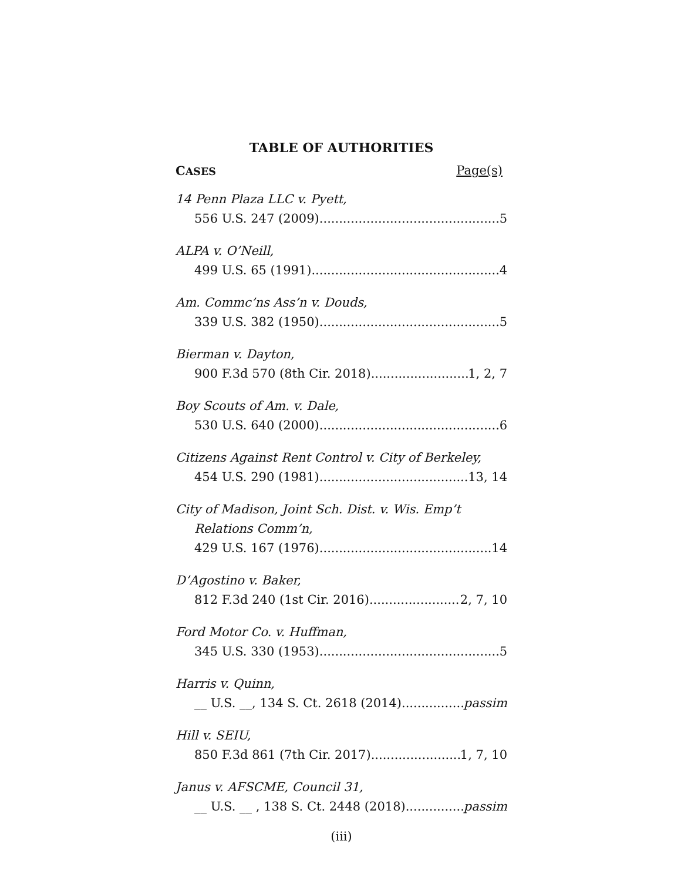TABLE OF AUTHORITIES
CASES Page(s)
14 Penn Plaza LLC v. Pyett,
556 U.S. 247 (2009) 5
ALPA v. O’Neill,
499 U.S. 65 (1991) 4
Am. Commc’ns Ass’n v. Douds,
339 U.S. 382 (1950) 5
Bierman v. Dayton,
900 F.3d 570 (8th Cir. 2018) 1, 2, 7
Boy Scouts of Am. v. Dale,
530 U.S. 640 (2000) 6
Citizens Against Rent Control v. City of Berkeley,
454 U.S. 290 (1981) 13, 14
City of Madison, Joint Sch. Dist. v. Wis. Emp’t
Relations Comm’n,
429 U.S. 167 (1976) 14
D’Agostino v. Baker,
812 F.3d 240 (1st Cir. 2016) 2, 7, 10
Ford Motor Co. v. Huffman,
345 U.S. 330 (1953) 5
Harris v. Quinn,
__ U.S. __, 134 S. Ct. 2618 (2014) passim
Hill v. SEIU,
850 F.3d 861 (7th Cir. 2017) 1, 7, 10
Janus v. AFSCME, Council 31,
__ U.S. __ , 138 S. Ct. 2448 (2018) passim
(iii)